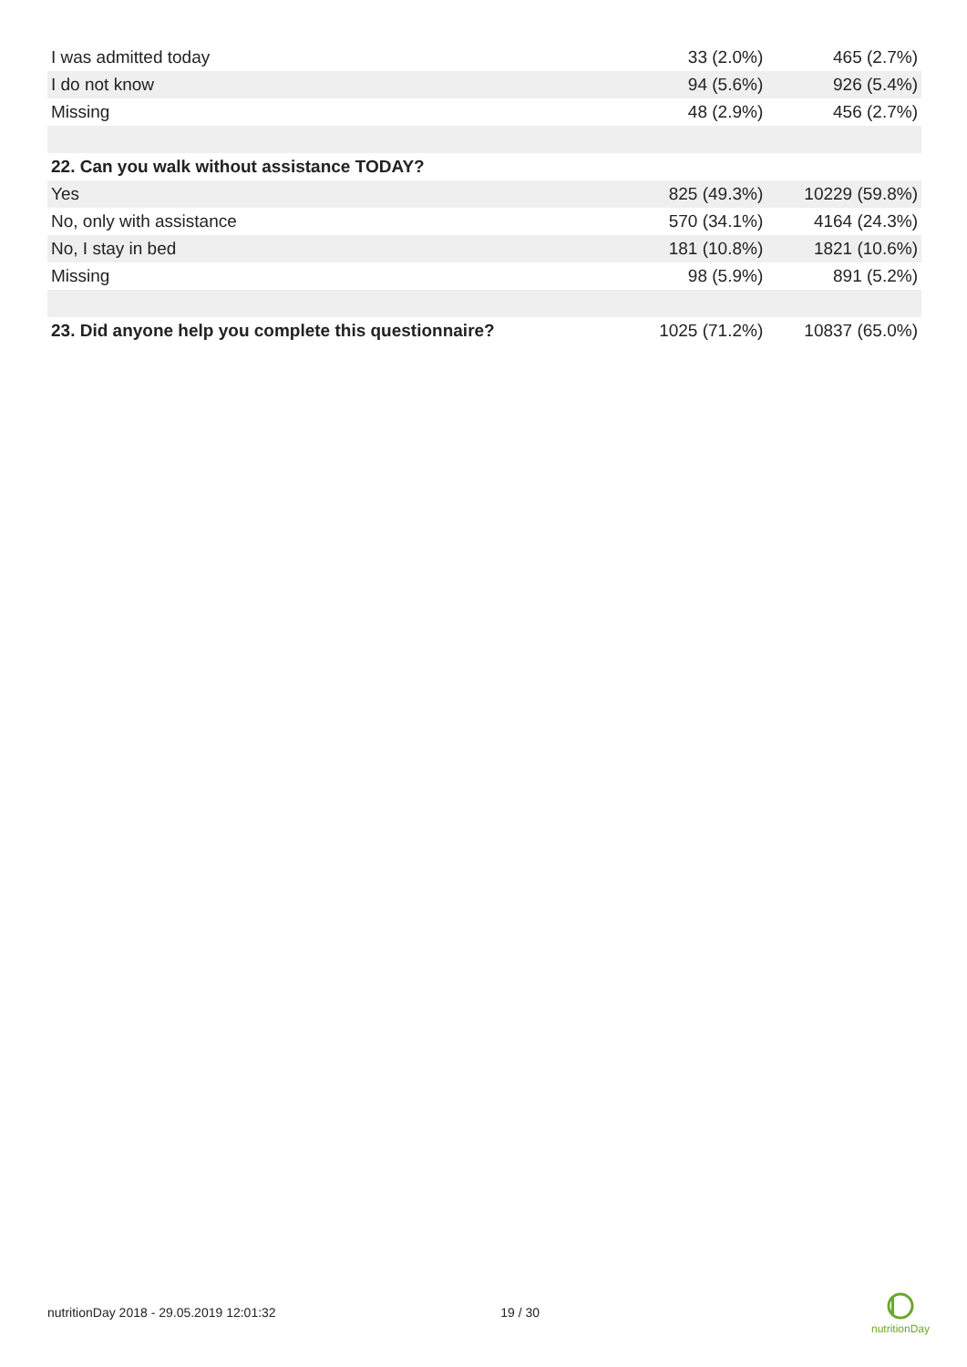| I was admitted today | 33 (2.0%) | 465 (2.7%) |
| I do not know | 94 (5.6%) | 926 (5.4%) |
| Missing | 48 (2.9%) | 456 (2.7%) |
| 22. Can you walk without assistance TODAY? | | |
| Yes | 825 (49.3%) | 10229 (59.8%) |
| No, only with assistance | 570 (34.1%) | 4164 (24.3%) |
| No, I stay in bed | 181 (10.8%) | 1821 (10.6%) |
| Missing | 98 (5.9%) | 891 (5.2%) |
| 23. Did anyone help you complete this questionnaire? | 1025 (71.2%) | 10837 (65.0%) |
nutritionDay 2018 - 29.05.2019 12:01:32 19 / 30
nutritionDay